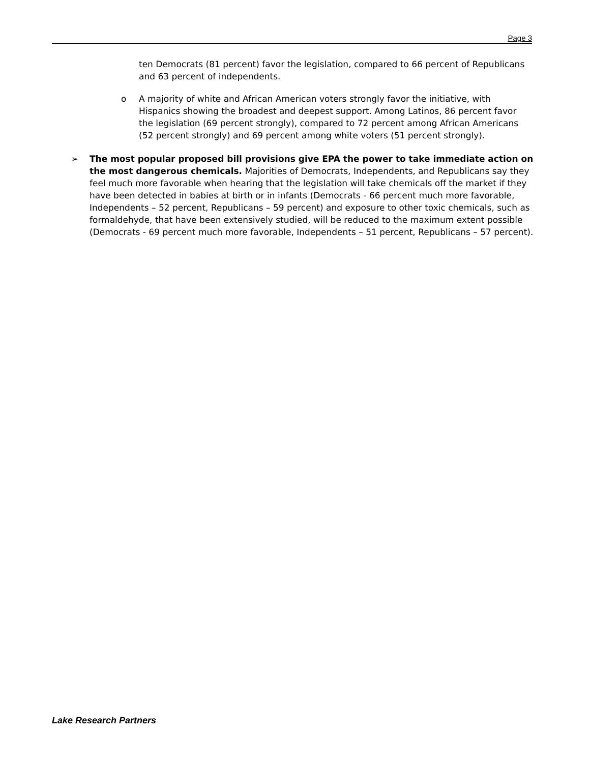Page 3
ten Democrats (81 percent) favor the legislation, compared to 66 percent of Republicans and 63 percent of independents.
o A majority of white and African American voters strongly favor the initiative, with Hispanics showing the broadest and deepest support. Among Latinos, 86 percent favor the legislation (69 percent strongly), compared to 72 percent among African Americans (52 percent strongly) and 69 percent among white voters (51 percent strongly).
➢ The most popular proposed bill provisions give EPA the power to take immediate action on the most dangerous chemicals. Majorities of Democrats, Independents, and Republicans say they feel much more favorable when hearing that the legislation will take chemicals off the market if they have been detected in babies at birth or in infants (Democrats - 66 percent much more favorable, Independents – 52 percent, Republicans – 59 percent) and exposure to other toxic chemicals, such as formaldehyde, that have been extensively studied, will be reduced to the maximum extent possible (Democrats - 69 percent much more favorable, Independents – 51 percent, Republicans – 57 percent).
Lake Research Partners